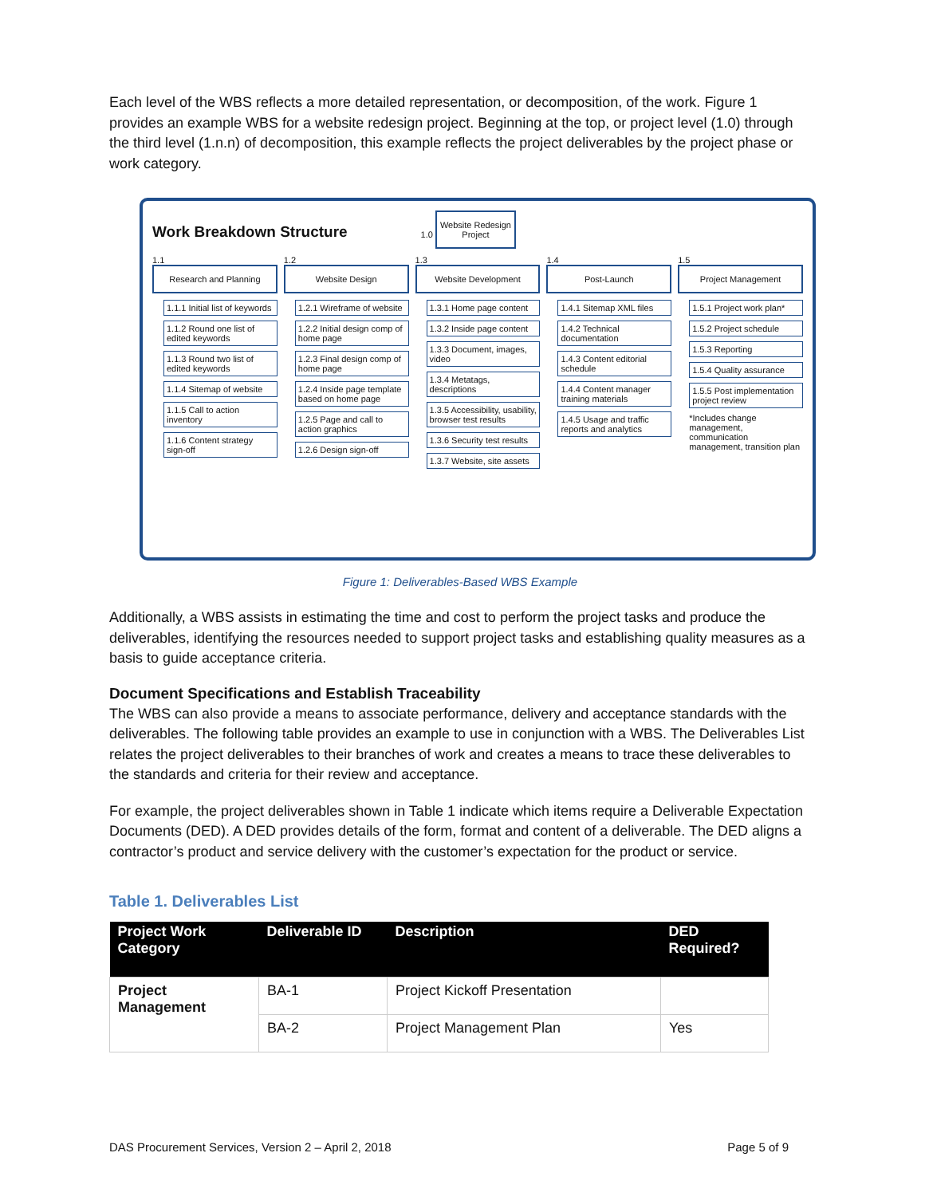Each level of the WBS reflects a more detailed representation, or decomposition, of the work. Figure 1 provides an example WBS for a website redesign project. Beginning at the top, or project level (1.0) through the third level (1.n.n) of decomposition, this example reflects the project deliverables by the project phase or work category.
Work Breakdown Structure
1.0 Website Redesign
Project
1.1
Research and Planning
1.1.1 Initial list of keywords
1.1.2 Round one list of edited keywords
1.1.3 Round two list of edited keywords
1.1.4 Sitemap of website
1.1.5 Call to action inventory
1.1.6 Content strategy sign-off
1.2
Website Design
1.2.1 Wireframe of website
1.2.2 Initial design comp of home page
1.2.3 Final design comp of home page
1.2.4 Inside page template based on home page
1.2.5 Page and call to action graphics
1.2.6 Design sign-off
1.3
Website Development
1.3.1 Home page content
1.3.2 Inside page content
1.3.3 Document, images, video
1.3.4 Metatags, descriptions
1.3.5 Accessibility, usability, browser test results
1.3.6 Security test results
1.3.7 Website, site assets
1.4
Post-Launch
1.4.1 Sitemap XML files
1.4.2 Technical documentation
1.4.3 Content editorial schedule
1.4.4 Content manager training materials
1.4.5 Usage and traffic reports and analytics
1.5
Project Management
1.5.1 Project work plan*
1.5.2 Project schedule
1.5.3 Reporting
1.5.4 Quality assurance
1.5.5 Post implementation project review
*Includes change management, communication management, transition plan
Figure 1: Deliverables-Based WBS Example
Additionally, a WBS assists in estimating the time and cost to perform the project tasks and produce the deliverables, identifying the resources needed to support project tasks and establishing quality measures as a basis to guide acceptance criteria.
Document Specifications and Establish Traceability
The WBS can also provide a means to associate performance, delivery and acceptance standards with the deliverables. The following table provides an example to use in conjunction with a WBS. The Deliverables List relates the project deliverables to their branches of work and creates a means to trace these deliverables to the standards and criteria for their review and acceptance.
For example, the project deliverables shown in Table 1 indicate which items require a Deliverable Expectation Documents (DED). A DED provides details of the form, format and content of a deliverable. The DED aligns a contractor’s product and service delivery with the customer’s expectation for the product or service.
Table 1. Deliverables List
| Project Work Category | Deliverable ID | Description | DED Required? |
| --- | --- | --- | --- |
| Project Management | BA-1 | Project Kickoff Presentation | |
| | BA-2 | Project Management Plan | Yes |
DAS Procurement Services, Version 2 – April 2, 2018 Page 5 of 9